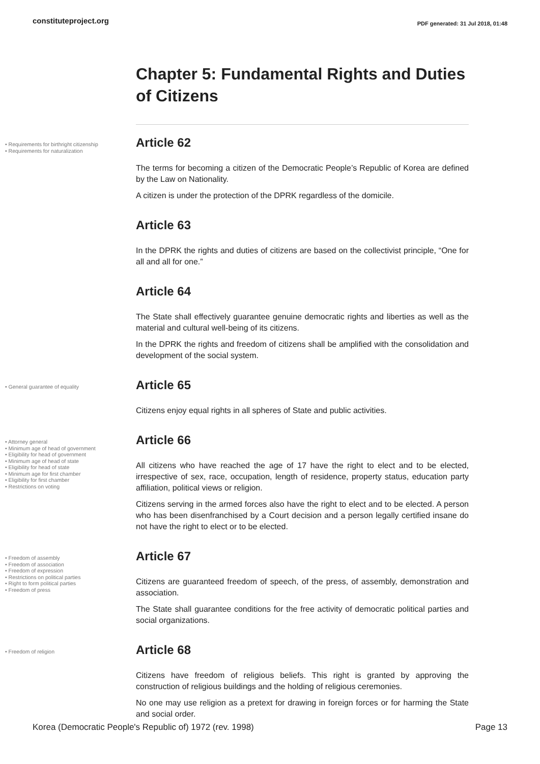constituteproject.org PDF generated: 31 Jul 2018, 01:48
Chapter 5: Fundamental Rights and Duties of Citizens
• Requirements for birthright citizenship
• Requirements for naturalization
Article 62
The terms for becoming a citizen of the Democratic People’s Republic of Korea are defined by the Law on Nationality.
A citizen is under the protection of the DPRK regardless of the domicile.
Article 63
In the DPRK the rights and duties of citizens are based on the collectivist principle, “One for all and all for one.”
Article 64
The State shall effectively guarantee genuine democratic rights and liberties as well as the material and cultural well-being of its citizens.
In the DPRK the rights and freedom of citizens shall be amplified with the consolidation and development of the social system.
• General guarantee of equality
Article 65
Citizens enjoy equal rights in all spheres of State and public activities.
• Attorney general
• Minimum age of head of government
• Eligibility for head of government
• Minimum age of head of state
• Eligibility for head of state
• Minimum age for first chamber
• Eligibility for first chamber
• Restrictions on voting
Article 66
All citizens who have reached the age of 17 have the right to elect and to be elected, irrespective of sex, race, occupation, length of residence, property status, education party affiliation, political views or religion.
Citizens serving in the armed forces also have the right to elect and to be elected. A person who has been disenfranchised by a Court decision and a person legally certified insane do not have the right to elect or to be elected.
• Freedom of assembly
• Freedom of association
• Freedom of expression
• Restrictions on political parties
• Right to form political parties
• Freedom of press
Article 67
Citizens are guaranteed freedom of speech, of the press, of assembly, demonstration and association.
The State shall guarantee conditions for the free activity of democratic political parties and social organizations.
• Freedom of religion
Article 68
Citizens have freedom of religious beliefs. This right is granted by approving the construction of religious buildings and the holding of religious ceremonies.
No one may use religion as a pretext for drawing in foreign forces or for harming the State and social order.
Korea (Democratic People's Republic of) 1972 (rev. 1998) Page 13